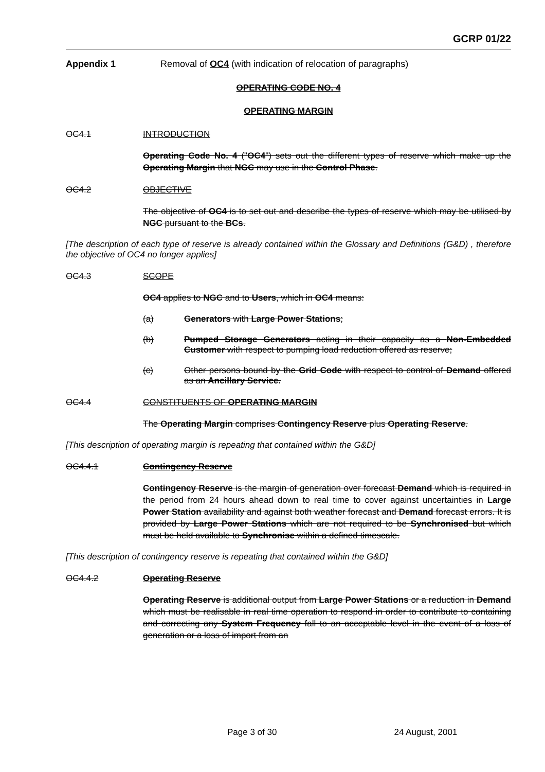GCRP 01/22
Appendix 1 Removal of OC4 (with indication of relocation of paragraphs)
OPERATING CODE NO. 4
OPERATING MARGIN
OC4.1 INTRODUCTION
Operating Code No. 4 ("OC4") sets out the different types of reserve which make up the Operating Margin that NGC may use in the Control Phase.
OC4.2 OBJECTIVE
The objective of OC4 is to set out and describe the types of reserve which may be utilised by NGC pursuant to the BCs.
[The description of each type of reserve is already contained within the Glossary and Definitions (G&D) , therefore the objective of OC4 no longer applies]
OC4.3 SCOPE
OC4 applies to NGC and to Users, which in OC4 means:
(a) Generators with Large Power Stations;
(b) Pumped Storage Generators acting in their capacity as a Non-Embedded Customer with respect to pumping load reduction offered as reserve;
(c) Other persons bound by the Grid Code with respect to control of Demand offered as an Ancillary Service.
OC4.4 CONSTITUENTS OF OPERATING MARGIN
The Operating Margin comprises Contingency Reserve plus Operating Reserve.
[This description of operating margin is repeating that contained within the G&D]
OC4.4.1 Contingency Reserve
Contingency Reserve is the margin of generation over forecast Demand which is required in the period from 24 hours ahead down to real time to cover against uncertainties in Large Power Station availability and against both weather forecast and Demand forecast errors. It is provided by Large Power Stations which are not required to be Synchronised but which must be held available to Synchronise within a defined timescale.
[This description of contingency reserve is repeating that contained within the G&D]
OC4.4.2 Operating Reserve
Operating Reserve is additional output from Large Power Stations or a reduction in Demand which must be realisable in real time operation to respond in order to contribute to containing and correcting any System Frequency fall to an acceptable level in the event of a loss of generation or a loss of import from an
Page 3 of 30 24 August, 2001